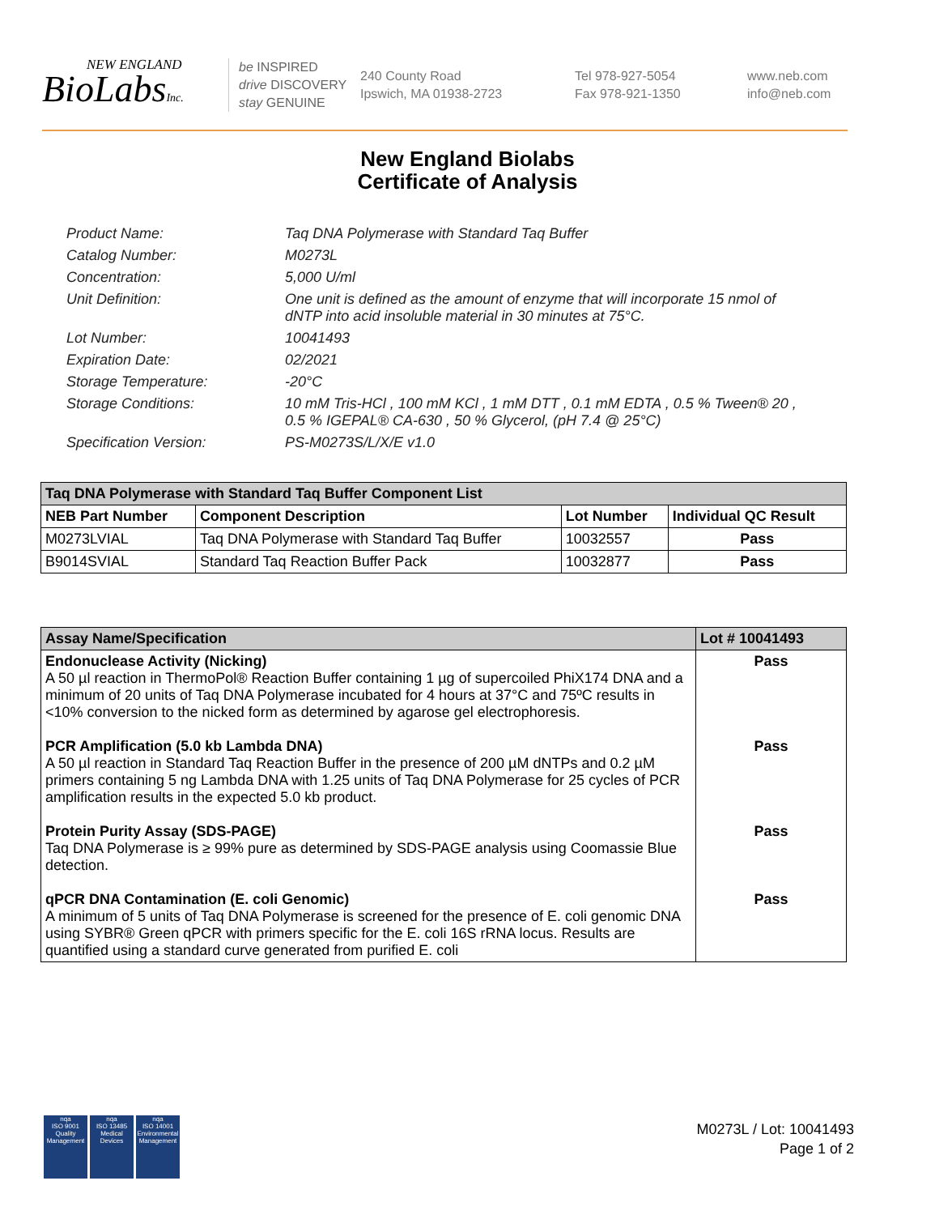NEW ENGLAND
BioLabsInc.
be INSPIRED
drive DISCOVERY
stay GENUINE
240 County Road
Ipswich, MA 01938-2723
Tel 978-927-5054
Fax 978-921-1350
www.neb.com
info@neb.com
New England Biolabs
Certificate of Analysis
Product Name: Taq DNA Polymerase with Standard Taq Buffer
Catalog Number: M0273L
Concentration: 5,000 U/ml
Unit Definition: One unit is defined as the amount of enzyme that will incorporate 15 nmol of dNTP into acid insoluble material in 30 minutes at 75°C.
Lot Number: 10041493
Expiration Date: 02/2021
Storage Temperature: -20°C
Storage Conditions: 10 mM Tris-HCl , 100 mM KCl , 1 mM DTT , 0.1 mM EDTA , 0.5 % Tween® 20 , 0.5 % IGEPAL® CA-630 , 50 % Glycerol, (pH 7.4 @ 25°C)
Specification Version: PS-M0273S/L/X/E v1.0
| Taq DNA Polymerase with Standard Taq Buffer Component List | | | |
| --- | --- | --- | --- |
| NEB Part Number | Component Description | Lot Number | Individual QC Result |
| M0273LVIAL | Taq DNA Polymerase with Standard Taq Buffer | 10032557 | Pass |
| B9014SVIAL | Standard Taq Reaction Buffer Pack | 10032877 | Pass |
| Assay Name/Specification | Lot # 10041493 |
| --- | --- |
| Endonuclease Activity (Nicking) A 50 µl reaction in ThermoPol® Reaction Buffer containing 1 µg of supercoiled PhiX174 DNA and a minimum of 20 units of Taq DNA Polymerase incubated for 4 hours at 37°C and 75ºC results in <10% conversion to the nicked form as determined by agarose gel electrophoresis. | Pass |
| PCR Amplification (5.0 kb Lambda DNA) A 50 µl reaction in Standard Taq Reaction Buffer in the presence of 200 µM dNTPs and 0.2 µM primers containing 5 ng Lambda DNA with 1.25 units of Taq DNA Polymerase for 25 cycles of PCR amplification results in the expected 5.0 kb product. | Pass |
| Protein Purity Assay (SDS-PAGE) Taq DNA Polymerase is ≥ 99% pure as determined by SDS-PAGE analysis using Coomassie Blue detection. | Pass |
| qPCR DNA Contamination (E. coli Genomic) A minimum of 5 units of Taq DNA Polymerase is screened for the presence of E. coli genomic DNA using SYBR® Green qPCR with primers specific for the E. coli 16S rRNA locus. Results are quantified using a standard curve generated from purified E. coli | Pass |
nqa
ISO 9001
Quality Management
nqa
ISO 13485
Medical Devices
nqa
ISO 14001
Environmental Management
M0273L / Lot: 10041493
Page 1 of 2